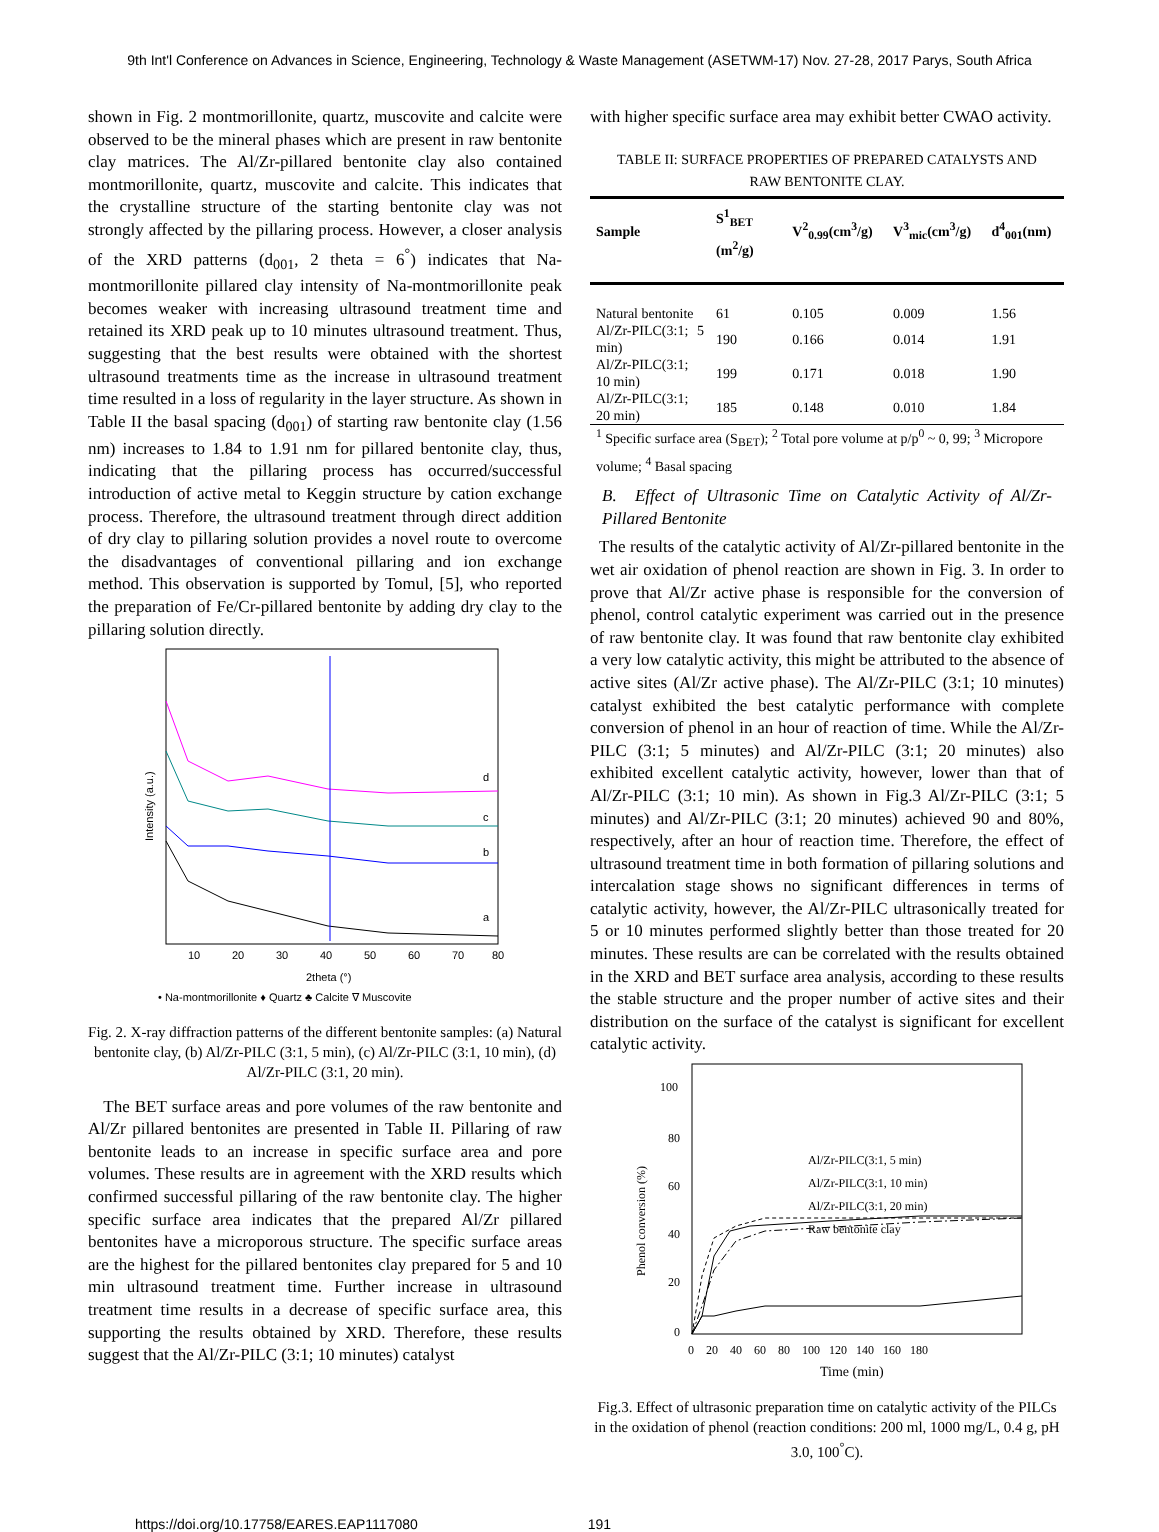9th Int'l Conference on Advances in Science, Engineering, Technology & Waste Management (ASETWM-17) Nov. 27-28, 2017 Parys, South Africa
shown in Fig. 2 montmorillonite, quartz, muscovite and calcite were observed to be the mineral phases which are present in raw bentonite clay matrices. The Al/Zr-pillared bentonite clay also contained montmorillonite, quartz, muscovite and calcite. This indicates that the crystalline structure of the starting bentonite clay was not strongly affected by the pillaring process. However, a closer analysis of the XRD patterns (d<sub>001</sub>, 2 theta = 6<sup>°</sup>) indicates that Na-montmorillonite pillared clay intensity of Na-montmorillonite peak becomes weaker with increasing ultrasound treatment time and retained its XRD peak up to 10 minutes ultrasound treatment. Thus, suggesting that the best results were obtained with the shortest ultrasound treatments time as the increase in ultrasound treatment time resulted in a loss of regularity in the layer structure. As shown in Table II the basal spacing (d<sub>001</sub>) of starting raw bentonite clay (1.56 nm) increases to 1.84 to 1.91 nm for pillared bentonite clay, thus, indicating that the pillaring process has occurred/successful introduction of active metal to Keggin structure by cation exchange process. Therefore, the ultrasound treatment through direct addition of dry clay to pillaring solution provides a novel route to overcome the disadvantages of conventional pillaring and ion exchange method. This observation is supported by Tomul, [5], who reported the preparation of Fe/Cr-pillared bentonite by adding dry clay to the pillaring solution directly.
d
c
b
a
10
20
30
40
50
60
70
80
2theta (°)
Intensity (a.u.)
• Na-montmorillonite ♦ Quartz ♣ Calcite ∇ Muscovite
Fig. 2. X-ray diffraction patterns of the different bentonite samples: (a) Natural bentonite clay, (b) Al/Zr-PILC (3:1, 5 min), (c) Al/Zr-PILC (3:1, 10 min), (d) Al/Zr-PILC (3:1, 20 min).
The BET surface areas and pore volumes of the raw bentonite and Al/Zr pillared bentonites are presented in Table II. Pillaring of raw bentonite leads to an increase in specific surface area and pore volumes. These results are in agreement with the XRD results which confirmed successful pillaring of the raw bentonite clay. The higher specific surface area indicates that the prepared Al/Zr pillared bentonites have a microporous structure. The specific surface areas are the highest for the pillared bentonites clay prepared for 5 and 10 min ultrasound treatment time. Further increase in ultrasound treatment time results in a decrease of specific surface area, this supporting the results obtained by XRD. Therefore, these results suggest that the Al/Zr-PILC (3:1; 10 minutes) catalyst
with higher specific surface area may exhibit better CWAO activity.
TABLE II: SURFACE PROPERTIES OF PREPARED CATALYSTS AND
RAW BENTONITE CLAY.
| Sample | S<sup>1</sup><sub>BET</sub> (m<sup>2</sup>/g) | V<sup>2</sup><sub>0.99</sub>(cm<sup>3</sup>/g) | V<sup>3</sup><sub>mic</sub>(cm<sup>3</sup>/g) | d<sup>4</sup><sub>001</sub>(nm) |
| --- | --- | --- | --- | --- |
| Natural bentonite | 61 | 0.105 | 0.009 | 1.56 |
| Al/Zr-PILC(3:1; 5 min) | 190 | 0.166 | 0.014 | 1.91 |
| Al/Zr-PILC(3:1; 10 min) | 199 | 0.171 | 0.018 | 1.90 |
| Al/Zr-PILC(3:1; 20 min) | 185 | 0.148 | 0.010 | 1.84 |
| <sup>1</sup> Specific surface area (S<sub>BET</sub>); <sup>2</sup> Total pore volume at p/p<sup>0</sup> ~ 0, 99; <sup>3</sup> Micropore volume; <sup>4</sup> Basal spacing | | | | |
B. Effect of Ultrasonic Time on Catalytic Activity of Al/Zr-Pillared Bentonite
The results of the catalytic activity of Al/Zr-pillared bentonite in the wet air oxidation of phenol reaction are shown in Fig. 3. In order to prove that Al/Zr active phase is responsible for the conversion of phenol, control catalytic experiment was carried out in the presence of raw bentonite clay. It was found that raw bentonite clay exhibited a very low catalytic activity, this might be attributed to the absence of active sites (Al/Zr active phase). The Al/Zr-PILC (3:1; 10 minutes) catalyst exhibited the best catalytic performance with complete conversion of phenol in an hour of reaction of time. While the Al/Zr-PILC (3:1; 5 minutes) and Al/Zr-PILC (3:1; 20 minutes) also exhibited excellent catalytic activity, however, lower than that of Al/Zr-PILC (3:1; 10 min). As shown in Fig.3 Al/Zr-PILC (3:1; 5 minutes) and Al/Zr-PILC (3:1; 20 minutes) achieved 90 and 80%, respectively, after an hour of reaction time. Therefore, the effect of ultrasound treatment time in both formation of pillaring solutions and intercalation stage shows no significant differences in terms of catalytic activity, however, the Al/Zr-PILC ultrasonically treated for 5 or 10 minutes performed slightly better than those treated for 20 minutes. These results are can be correlated with the results obtained in the XRD and BET surface area analysis, according to these results the stable structure and the proper number of active sites and their distribution on the surface of the catalyst is significant for excellent catalytic activity.
100
80
60
40
20
0
Al/Zr-PILC(3:1, 5 min)
Al/Zr-PILC(3:1, 10 min)
Al/Zr-PILC(3:1, 20 min)
Raw bentonite clay
0   20   40   60   80   100  120  140  160  180
Time (min)
Phenol conversion (%)
Fig.3. Effect of ultrasonic preparation time on catalytic activity of the PILCs in the oxidation of phenol (reaction conditions: 200 ml, 1000 mg/L, 0.4 g, pH 3.0, 100<sup>°</sup>C).
https://doi.org/10.17758/EARES.EAP1117080 191